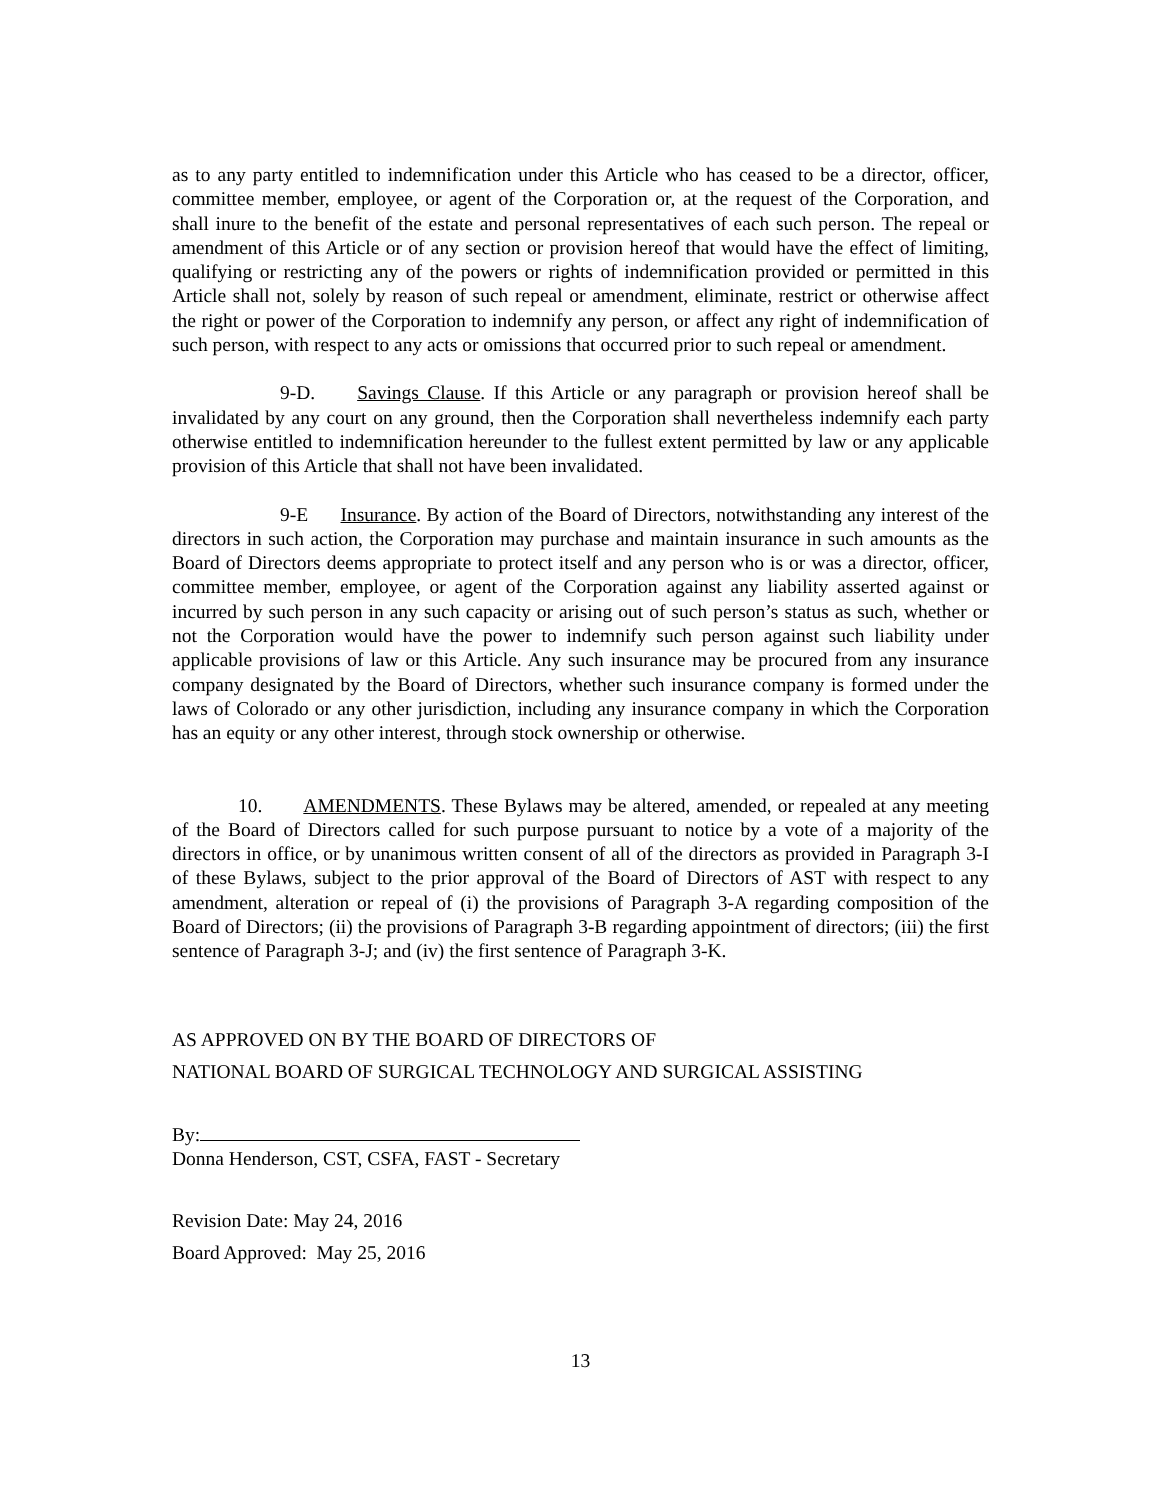as to any party entitled to indemnification under this Article who has ceased to be a director, officer, committee member, employee, or agent of the Corporation or, at the request of the Corporation, and shall inure to the benefit of the estate and personal representatives of each such person. The repeal or amendment of this Article or of any section or provision hereof that would have the effect of limiting, qualifying or restricting any of the powers or rights of indemnification provided or permitted in this Article shall not, solely by reason of such repeal or amendment, eliminate, restrict or otherwise affect the right or power of the Corporation to indemnify any person, or affect any right of indemnification of such person, with respect to any acts or omissions that occurred prior to such repeal or amendment.
9-D. Savings Clause. If this Article or any paragraph or provision hereof shall be invalidated by any court on any ground, then the Corporation shall nevertheless indemnify each party otherwise entitled to indemnification hereunder to the fullest extent permitted by law or any applicable provision of this Article that shall not have been invalidated.
9-E Insurance. By action of the Board of Directors, notwithstanding any interest of the directors in such action, the Corporation may purchase and maintain insurance in such amounts as the Board of Directors deems appropriate to protect itself and any person who is or was a director, officer, committee member, employee, or agent of the Corporation against any liability asserted against or incurred by such person in any such capacity or arising out of such person’s status as such, whether or not the Corporation would have the power to indemnify such person against such liability under applicable provisions of law or this Article. Any such insurance may be procured from any insurance company designated by the Board of Directors, whether such insurance company is formed under the laws of Colorado or any other jurisdiction, including any insurance company in which the Corporation has an equity or any other interest, through stock ownership or otherwise.
10. AMENDMENTS. These Bylaws may be altered, amended, or repealed at any meeting of the Board of Directors called for such purpose pursuant to notice by a vote of a majority of the directors in office, or by unanimous written consent of all of the directors as provided in Paragraph 3-I of these Bylaws, subject to the prior approval of the Board of Directors of AST with respect to any amendment, alteration or repeal of (i) the provisions of Paragraph 3-A regarding composition of the Board of Directors; (ii) the provisions of Paragraph 3-B regarding appointment of directors; (iii) the first sentence of Paragraph 3-J; and (iv) the first sentence of Paragraph 3-K.
AS APPROVED ON BY THE BOARD OF DIRECTORS OF
NATIONAL BOARD OF SURGICAL TECHNOLOGY AND SURGICAL ASSISTING
By:
Donna Henderson, CST, CSFA, FAST - Secretary
Revision Date: May 24, 2016
Board Approved: May 25, 2016
13